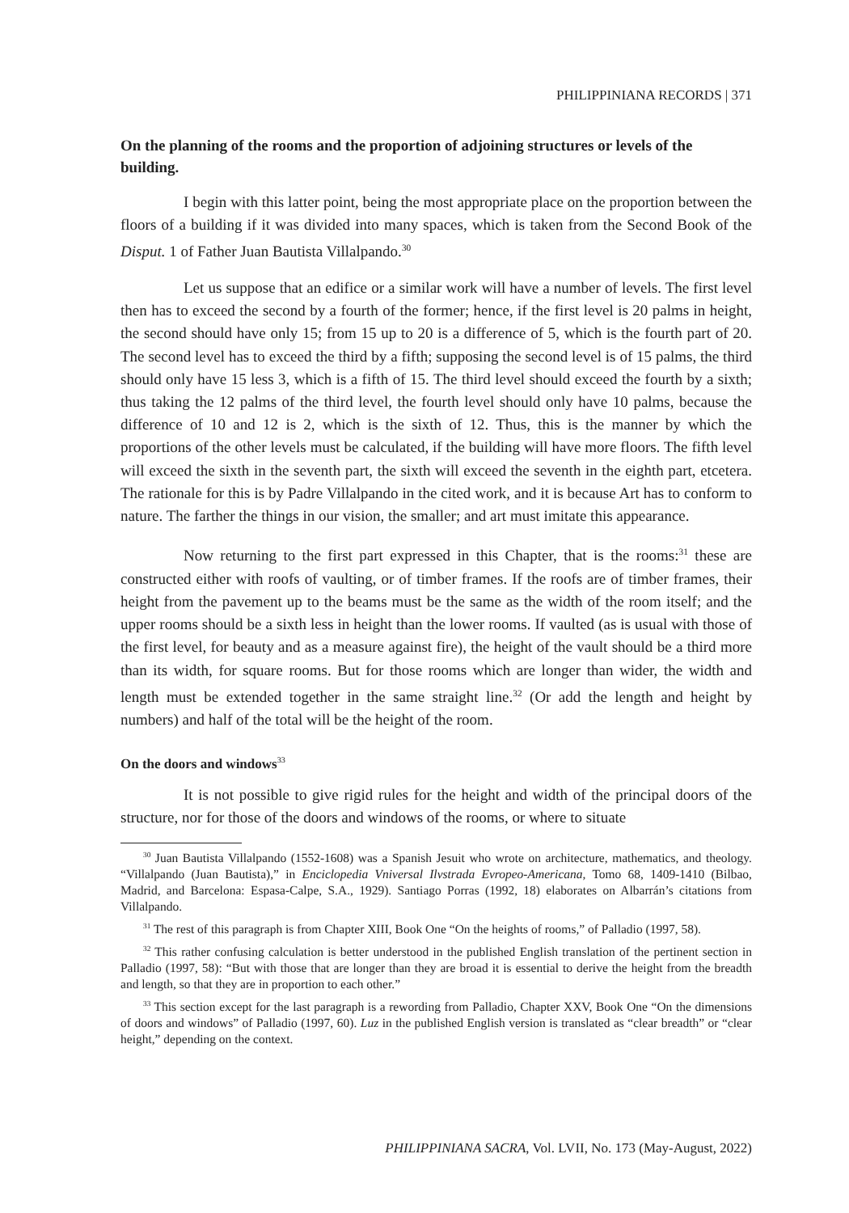PHILIPPINIANA RECORDS | 371
On the planning of the rooms and the proportion of adjoining structures or levels of the building.
I begin with this latter point, being the most appropriate place on the proportion between the floors of a building if it was divided into many spaces, which is taken from the Second Book of the Disput. 1 of Father Juan Bautista Villalpando.<sup>30</sup>
Let us suppose that an edifice or a similar work will have a number of levels. The first level then has to exceed the second by a fourth of the former; hence, if the first level is 20 palms in height, the second should have only 15; from 15 up to 20 is a difference of 5, which is the fourth part of 20. The second level has to exceed the third by a fifth; supposing the second level is of 15 palms, the third should only have 15 less 3, which is a fifth of 15. The third level should exceed the fourth by a sixth; thus taking the 12 palms of the third level, the fourth level should only have 10 palms, because the difference of 10 and 12 is 2, which is the sixth of 12. Thus, this is the manner by which the proportions of the other levels must be calculated, if the building will have more floors. The fifth level will exceed the sixth in the seventh part, the sixth will exceed the seventh in the eighth part, etcetera. The rationale for this is by Padre Villalpando in the cited work, and it is because Art has to conform to nature. The farther the things in our vision, the smaller; and art must imitate this appearance.
Now returning to the first part expressed in this Chapter, that is the rooms:<sup>31</sup> these are constructed either with roofs of vaulting, or of timber frames. If the roofs are of timber frames, their height from the pavement up to the beams must be the same as the width of the room itself; and the upper rooms should be a sixth less in height than the lower rooms. If vaulted (as is usual with those of the first level, for beauty and as a measure against fire), the height of the vault should be a third more than its width, for square rooms. But for those rooms which are longer than wider, the width and length must be extended together in the same straight line.<sup>32</sup> (Or add the length and height by numbers) and half of the total will be the height of the room.
On the doors and windows<sup>33</sup>
It is not possible to give rigid rules for the height and width of the principal doors of the structure, nor for those of the doors and windows of the rooms, or where to situate
<sup>30</sup> Juan Bautista Villalpando (1552-1608) was a Spanish Jesuit who wrote on architecture, mathematics, and theology. “Villalpando (Juan Bautista),” in Enciclopedia Vniversal Ilvstrada Evropeo-Americana, Tomo 68, 1409-1410 (Bilbao, Madrid, and Barcelona: Espasa-Calpe, S.A., 1929). Santiago Porras (1992, 18) elaborates on Albarrán’s citations from Villalpando.
<sup>31</sup> The rest of this paragraph is from Chapter XIII, Book One “On the heights of rooms,” of Palladio (1997, 58).
<sup>32</sup> This rather confusing calculation is better understood in the published English translation of the pertinent section in Palladio (1997, 58): “But with those that are longer than they are broad it is essential to derive the height from the breadth and length, so that they are in proportion to each other.”
<sup>33</sup> This section except for the last paragraph is a rewording from Palladio, Chapter XXV, Book One “On the dimensions of doors and windows” of Palladio (1997, 60). Luz in the published English version is translated as “clear breadth” or “clear height,” depending on the context.
PHILIPPINIANA SACRA, Vol. LVII, No. 173 (May-August, 2022)